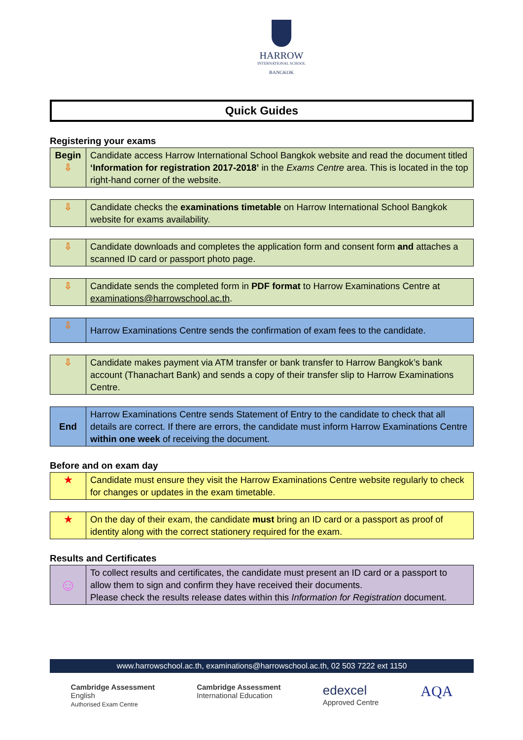HARROW
INTERNATIONAL SCHOOL
BANGKOK
Quick Guides
Registering your exams
| Begin ⇩ | Candidate access Harrow International School Bangkok website and read the document titled ‘Information for registration 2017-2018’ in the Exams Centre area. This is located in the top right-hand corner of the website. |
| ⇩ | Candidate checks the examinations timetable on Harrow International School Bangkok website for exams availability. |
| ⇩ | Candidate downloads and completes the application form and consent form and attaches a scanned ID card or passport photo page. |
| ⇩ | Candidate sends the completed form in PDF format to Harrow Examinations Centre at examinations@harrowschool.ac.th . |
| ⇩ | Harrow Examinations Centre sends the confirmation of exam fees to the candidate. |
| ⇩ | Candidate makes payment via ATM transfer or bank transfer to Harrow Bangkok’s bank account (Thanachart Bank) and sends a copy of their transfer slip to Harrow Examinations Centre. |
| End | Harrow Examinations Centre sends Statement of Entry to the candidate to check that all details are correct. If there are errors, the candidate must inform Harrow Examinations Centre within one week of receiving the document. |
Before and on exam day
| ★ | Candidate must ensure they visit the Harrow Examinations Centre website regularly to check for changes or updates in the exam timetable. |
| ★ | On the day of their exam, the candidate must bring an ID card or a passport as proof of identity along with the correct stationery required for the exam. |
Results and Certificates
| ☺ | To collect results and certificates, the candidate must present an ID card or a passport to allow them to sign and confirm they have received their documents. Please check the results release dates within this Information for Registration document. |
www.harrowschool.ac.th, examinations@harrowschool.ac.th, 02 503 7222 ext 1150
Cambridge Assessment
English
Authorised Exam Centre
Cambridge Assessment
International Education
edexcel
Approved Centre
AQA